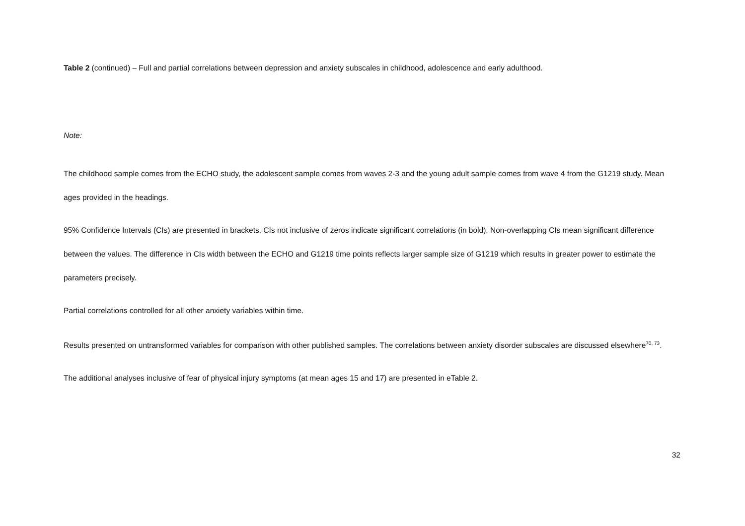Table 2 (continued) – Full and partial correlations between depression and anxiety subscales in childhood, adolescence and early adulthood.
Note:
The childhood sample comes from the ECHO study, the adolescent sample comes from waves 2-3 and the young adult sample comes from wave 4 from the G1219 study. Mean ages provided in the headings.
95% Confidence Intervals (CIs) are presented in brackets. CIs not inclusive of zeros indicate significant correlations (in bold). Non-overlapping CIs mean significant difference between the values. The difference in CIs width between the ECHO and G1219 time points reflects larger sample size of G1219 which results in greater power to estimate the parameters precisely.
Partial correlations controlled for all other anxiety variables within time.
Results presented on untransformed variables for comparison with other published samples. The correlations between anxiety disorder subscales are discussed elsewhere<sup>70, 73</sup>.
The additional analyses inclusive of fear of physical injury symptoms (at mean ages 15 and 17) are presented in eTable 2.
32